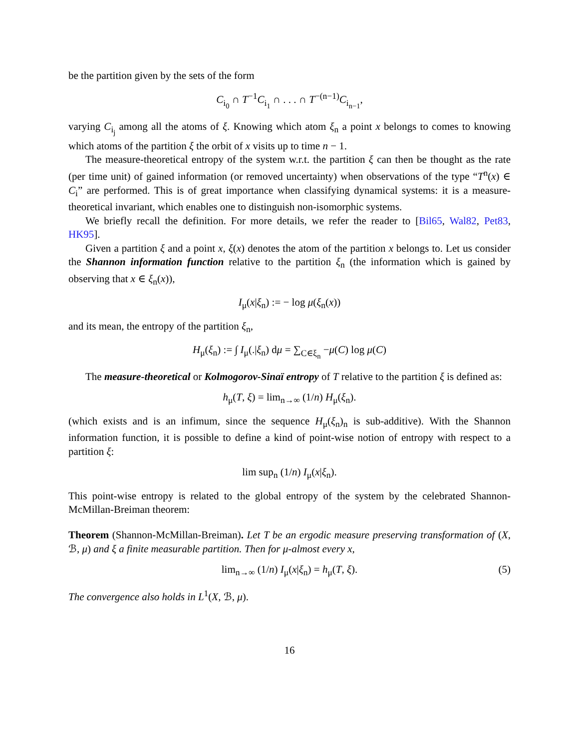be the partition given by the sets of the form
C<sub>i<sub>0</sub></sub> ∩ T<sup>−1</sup>C<sub>i<sub>1</sub></sub> ∩ . . . ∩ T<sup>−(n−1)</sup>C<sub>i<sub>n−1</sub></sub>,
varying C<sub>i<sub>j</sub></sub> among all the atoms of ξ. Knowing which atom ξ<sub>n</sub> a point x belongs to comes to knowing which atoms of the partition ξ the orbit of x visits up to time n − 1.
The measure-theoretical entropy of the system w.r.t. the partition ξ can then be thought as the rate (per time unit) of gained information (or removed uncertainty) when observations of the type “T<sup>n</sup>(x) ∈ C<sub>i</sub>” are performed. This is of great importance when classifying dynamical systems: it is a measure-theoretical invariant, which enables one to distinguish non-isomorphic systems.
We briefly recall the definition. For more details, we refer the reader to [Bil65, Wal82, Pet83, HK95].
Given a partition ξ and a point x, ξ(x) denotes the atom of the partition x belongs to. Let us consider the Shannon information function relative to the partition ξ<sub>n</sub> (the information which is gained by observing that x ∈ ξ<sub>n</sub>(x)),
I<sub>μ</sub>(x|ξ<sub>n</sub>) := − log μ(ξ<sub>n</sub>(x))
and its mean, the entropy of the partition ξ<sub>n</sub>,
H<sub>μ</sub>(ξ<sub>n</sub>) := ∫ I<sub>μ</sub>(.|ξ<sub>n</sub>) dμ = ∑<sub>C∈ξ<sub>n</sub></sub> −μ(C) log μ(C)
The measure-theoretical or Kolmogorov-Sinaï entropy of T relative to the partition ξ is defined as:
h<sub>μ</sub>(T, ξ) = lim<sub>n→∞</sub> (1/n) H<sub>μ</sub>(ξ<sub>n</sub>).
(which exists and is an infimum, since the sequence H<sub>μ</sub>(ξ<sub>n</sub>)<sub>n</sub> is sub-additive). With the Shannon information function, it is possible to define a kind of point-wise notion of entropy with respect to a partition ξ:
lim sup<sub>n</sub> (1/n) I<sub>μ</sub>(x|ξ<sub>n</sub>).
This point-wise entropy is related to the global entropy of the system by the celebrated Shannon-McMillan-Breiman theorem:
Theorem (Shannon-McMillan-Breiman). Let T be an ergodic measure preserving transformation of (X, ℬ, μ) and ξ a finite measurable partition. Then for μ-almost every x,
lim<sub>n→∞</sub> (1/n) I<sub>μ</sub>(x|ξ<sub>n</sub>) = h<sub>μ</sub>(T, ξ). (5)
The convergence also holds in L<sup>1</sup>(X, ℬ, μ).
16